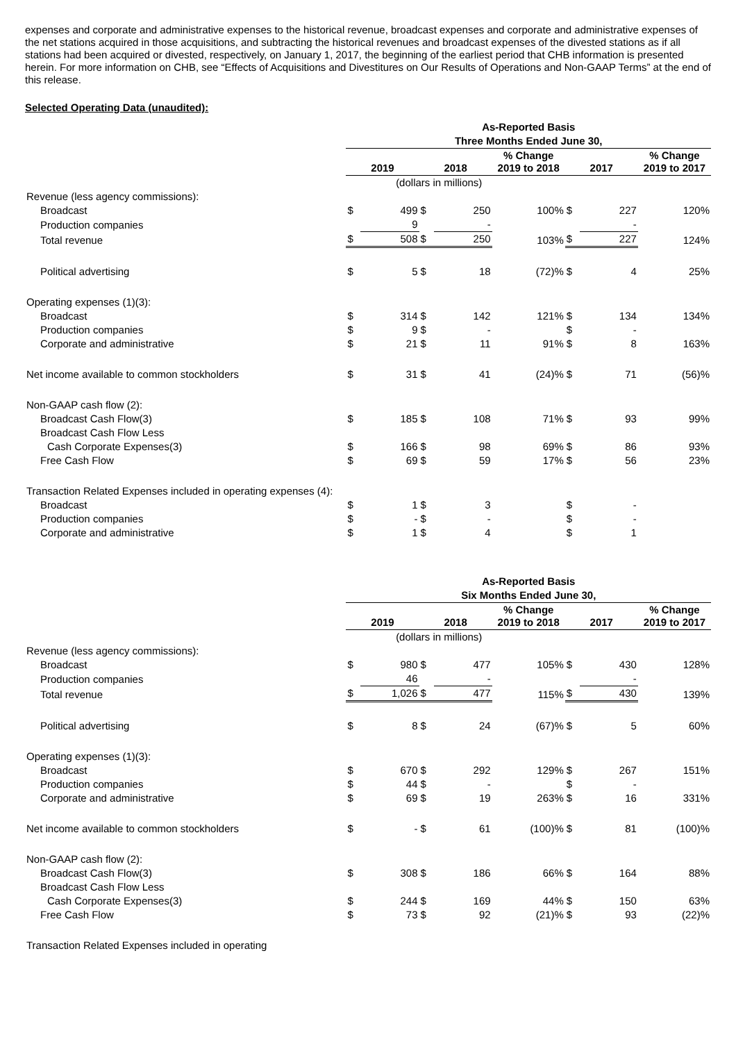expenses and corporate and administrative expenses to the historical revenue, broadcast expenses and corporate and administrative expenses of the net stations acquired in those acquisitions, and subtracting the historical revenues and broadcast expenses of the divested stations as if all stations had been acquired or divested, respectively, on January 1, 2017, the beginning of the earliest period that CHB information is presented herein. For more information on CHB, see “Effects of Acquisitions and Divestitures on Our Results of Operations and Non-GAAP Terms” at the end of this release.
Selected Operating Data (unaudited):
| | As-Reported Basis | | | | | | | |
| | Three Months Ended June 30, | | | | | | | |
| | 2019 | | 2018 | | % Change 2019 to 2018 | 2017 | | % Change 2019 to 2017 |
| | (dollars in millions) | | | | | | | |
| Revenue (less agency commissions): | | | | | | | | |
| Broadcast | $ | 499 | $ | 250 | 100% | $ | 227 | 120% |
| Production companies | | 9 | | - | | | - | |
| Total revenue | $ | 508 | $ | 250 | 103% | $ | 227 | 124% |
| Political advertising | $ | 5 | $ | 18 | (72)% | $ | 4 | 25% |
| Operating expenses (1)(3): | | | | | | | | |
| Broadcast | $ | 314 | $ | 142 | 121% | $ | 134 | 134% |
| Production companies | $ | 9 | $ | - | | $ | - | |
| Corporate and administrative | $ | 21 | $ | 11 | 91% | $ | 8 | 163% |
| Net income available to common stockholders | $ | 31 | $ | 41 | (24)% | $ | 71 | (56)% |
| Non-GAAP cash flow (2): | | | | | | | | |
| Broadcast Cash Flow(3) | $ | 185 | $ | 108 | 71% | $ | 93 | 99% |
| Broadcast Cash Flow Less | | | | | | | | |
| Cash Corporate Expenses(3) | $ | 166 | $ | 98 | 69% | $ | 86 | 93% |
| Free Cash Flow | $ | 69 | $ | 59 | 17% | $ | 56 | 23% |
| Transaction Related Expenses included in operating expenses (4): | | | | | | | | |
| Broadcast | $ | 1 | $ | 3 | | $ | - | |
| Production companies | $ | - | $ | - | | $ | - | |
| Corporate and administrative | $ | 1 | $ | 4 | | $ | 1 | |
| | As-Reported Basis | | | | | | | |
| | Six Months Ended June 30, | | | | | | | |
| | 2019 | | 2018 | | % Change 2019 to 2018 | 2017 | | % Change 2019 to 2017 |
| | (dollars in millions) | | | | | | | |
| Revenue (less agency commissions): | | | | | | | | |
| Broadcast | $ | 980 | $ | 477 | 105% | $ | 430 | 128% |
| Production companies | | 46 | | - | | | - | |
| Total revenue | $ | 1,026 | $ | 477 | 115% | $ | 430 | 139% |
| Political advertising | $ | 8 | $ | 24 | (67)% | $ | 5 | 60% |
| Operating expenses (1)(3): | | | | | | | | |
| Broadcast | $ | 670 | $ | 292 | 129% | $ | 267 | 151% |
| Production companies | $ | 44 | $ | - | | $ | - | |
| Corporate and administrative | $ | 69 | $ | 19 | 263% | $ | 16 | 331% |
| Net income available to common stockholders | $ | - | $ | 61 | (100)% | $ | 81 | (100)% |
| Non-GAAP cash flow (2): | | | | | | | | |
| Broadcast Cash Flow(3) | $ | 308 | $ | 186 | 66% | $ | 164 | 88% |
| Broadcast Cash Flow Less | | | | | | | | |
| Cash Corporate Expenses(3) | $ | 244 | $ | 169 | 44% | $ | 150 | 63% |
| Free Cash Flow | $ | 73 | $ | 92 | (21)% | $ | 93 | (22)% |
| Transaction Related Expenses included in operating | | | | | | | | |